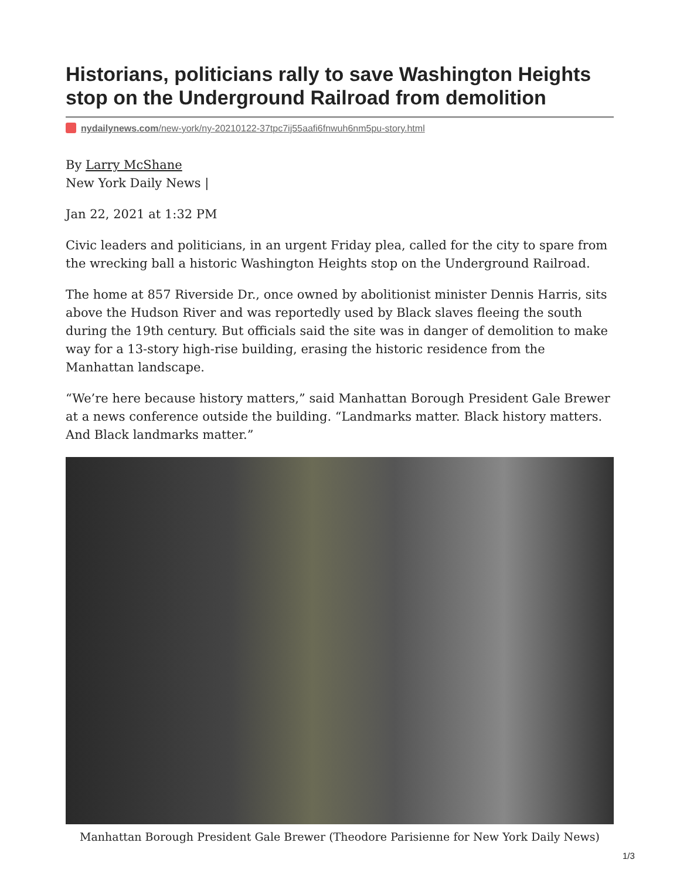Historians, politicians rally to save Washington Heights stop on the Underground Railroad from demolition
nydailynews.com/new-york/ny-20210122-37tpc7ij55aafi6fnwuh6nm5pu-story.html
By Larry McShane
New York Daily News |
Jan 22, 2021 at 1:32 PM
Civic leaders and politicians, in an urgent Friday plea, called for the city to spare from the wrecking ball a historic Washington Heights stop on the Underground Railroad.
The home at 857 Riverside Dr., once owned by abolitionist minister Dennis Harris, sits above the Hudson River and was reportedly used by Black slaves fleeing the south during the 19th century. But officials said the site was in danger of demolition to make way for a 13-story high-rise building, erasing the historic residence from the Manhattan landscape.
“We’re here because history matters,” said Manhattan Borough President Gale Brewer at a news conference outside the building. “Landmarks matter. Black history matters. And Black landmarks matter.”
Manhattan Borough President Gale Brewer (Theodore Parisienne for New York Daily News)
1/3